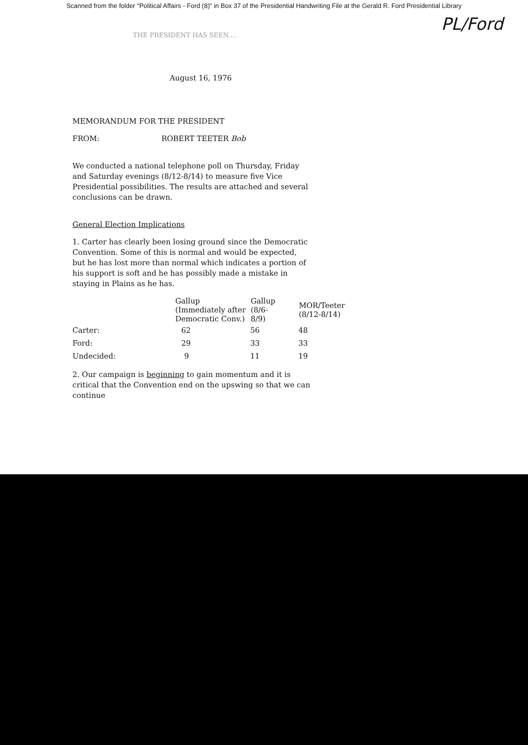Scanned from the folder "Political Affairs - Ford (8)" in Box 37 of the Presidential Handwriting File at the Gerald R. Ford Presidential Library
PL/Ford
THE PRESIDENT HAS SEEN....
August 16, 1976
MEMORANDUM FOR THE PRESIDENT
FROM: ROBERT TEETER Bob
We conducted a national telephone poll on Thursday, Friday and Saturday evenings (8/12-8/14) to measure five Vice Presidential possibilities. The results are attached and several conclusions can be drawn.
General Election Implications
1. Carter has clearly been losing ground since the Democratic Convention. Some of this is normal and would be expected, but he has lost more than normal which indicates a portion of his support is soft and he has possibly made a mistake in staying in Plains as he has.
| | Gallup (Immediately after Democratic Conv.) | Gallup (8/6- 8/9) | MOR/Teeter (8/12-8/14) |
| --- | --- | --- | --- |
| Carter: | 62 | 56 | 48 |
| Ford: | 29 | 33 | 33 |
| Undecided: | 9 | 11 | 19 |
2. Our campaign is beginning to gain momentum and it is critical that the Convention end on the upswing so that we can continue